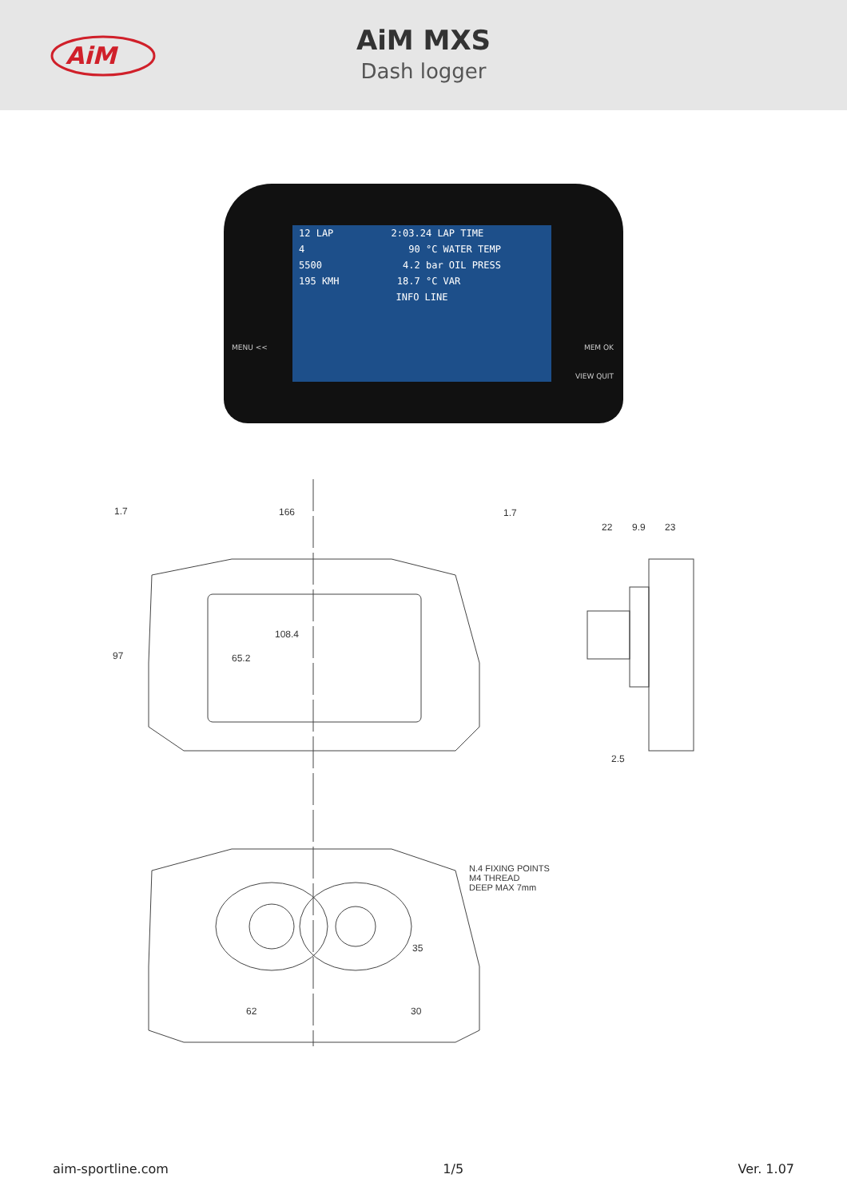AiM
AiM MXS
Dash logger
12 LAP 2:03.24 LAP TIME
4 90 °C WATER TEMP
5500 4.2 bar OIL PRESS
195 KMH 18.7 °C VAR
INFO LINE
MENU << MEM OK
VIEW QUIT
1.7 166 1.7
97
108.4
65.2
22 9.9 23
2.5
N.4 FIXING POINTS
M4 THREAD
DEEP MAX 7mm
35
30 62
aim-sportline.com 1/5 Ver. 1.07